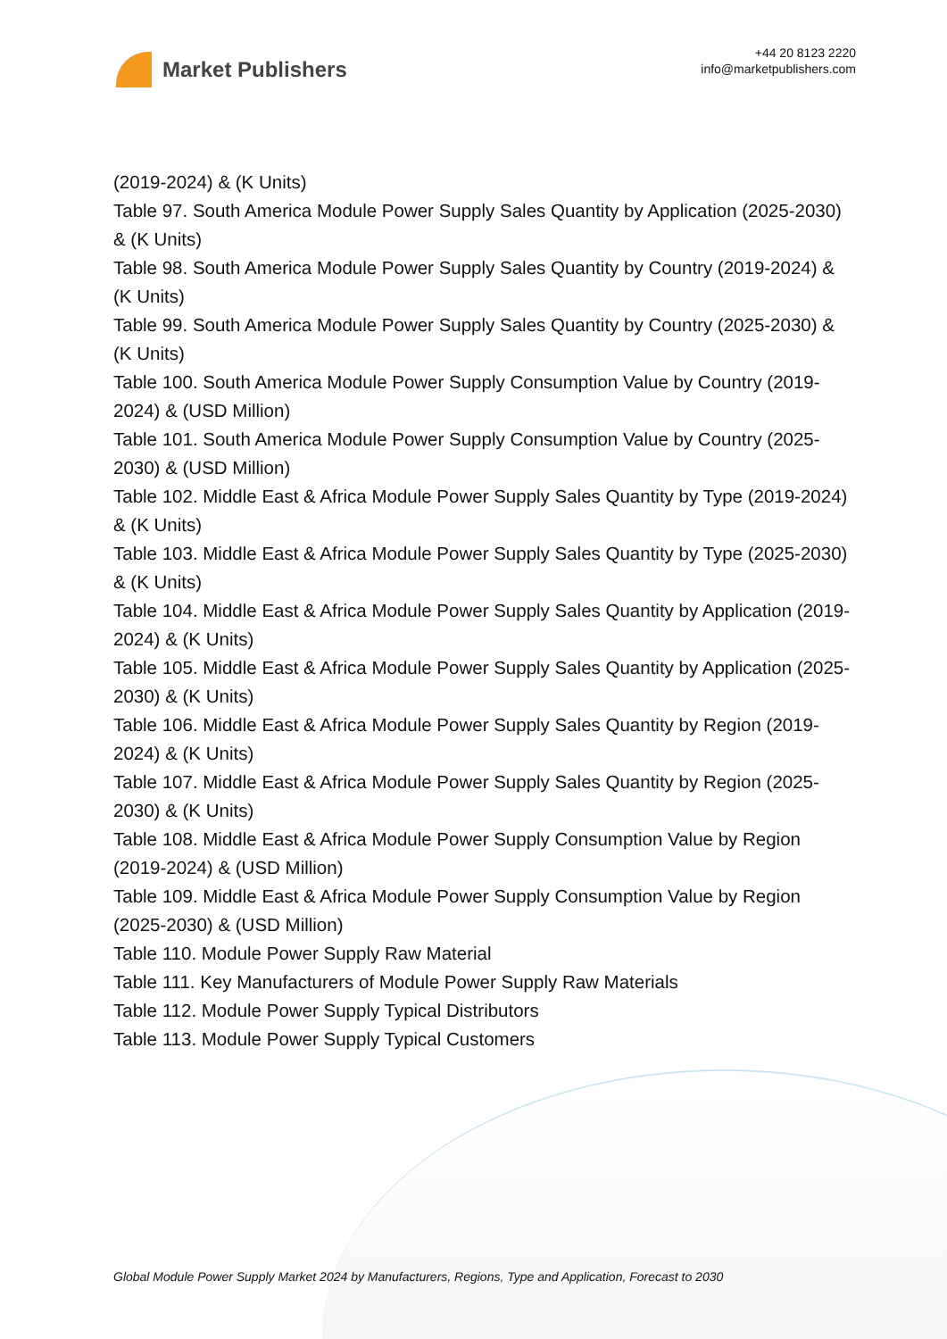Market Publishers
+44 20 8123 2220
info@marketpublishers.com
(2019-2024) & (K Units)
Table 97. South America Module Power Supply Sales Quantity by Application (2025-2030) & (K Units)
Table 98. South America Module Power Supply Sales Quantity by Country (2019-2024) & (K Units)
Table 99. South America Module Power Supply Sales Quantity by Country (2025-2030) & (K Units)
Table 100. South America Module Power Supply Consumption Value by Country (2019-2024) & (USD Million)
Table 101. South America Module Power Supply Consumption Value by Country (2025-2030) & (USD Million)
Table 102. Middle East & Africa Module Power Supply Sales Quantity by Type (2019-2024) & (K Units)
Table 103. Middle East & Africa Module Power Supply Sales Quantity by Type (2025-2030) & (K Units)
Table 104. Middle East & Africa Module Power Supply Sales Quantity by Application (2019-2024) & (K Units)
Table 105. Middle East & Africa Module Power Supply Sales Quantity by Application (2025-2030) & (K Units)
Table 106. Middle East & Africa Module Power Supply Sales Quantity by Region (2019-2024) & (K Units)
Table 107. Middle East & Africa Module Power Supply Sales Quantity by Region (2025-2030) & (K Units)
Table 108. Middle East & Africa Module Power Supply Consumption Value by Region (2019-2024) & (USD Million)
Table 109. Middle East & Africa Module Power Supply Consumption Value by Region (2025-2030) & (USD Million)
Table 110. Module Power Supply Raw Material
Table 111. Key Manufacturers of Module Power Supply Raw Materials
Table 112. Module Power Supply Typical Distributors
Table 113. Module Power Supply Typical Customers
Global Module Power Supply Market 2024 by Manufacturers, Regions, Type and Application, Forecast to 2030